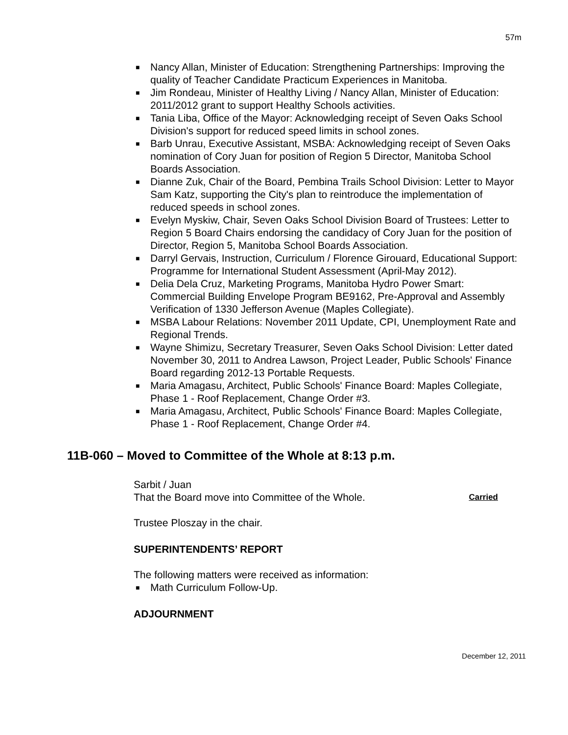57m
■ Nancy Allan, Minister of Education: Strengthening Partnerships: Improving the quality of Teacher Candidate Practicum Experiences in Manitoba.
■ Jim Rondeau, Minister of Healthy Living / Nancy Allan, Minister of Education: 2011/2012 grant to support Healthy Schools activities.
■ Tania Liba, Office of the Mayor: Acknowledging receipt of Seven Oaks School Division's support for reduced speed limits in school zones.
■ Barb Unrau, Executive Assistant, MSBA: Acknowledging receipt of Seven Oaks nomination of Cory Juan for position of Region 5 Director, Manitoba School Boards Association.
■ Dianne Zuk, Chair of the Board, Pembina Trails School Division: Letter to Mayor Sam Katz, supporting the City's plan to reintroduce the implementation of reduced speeds in school zones.
■ Evelyn Myskiw, Chair, Seven Oaks School Division Board of Trustees: Letter to Region 5 Board Chairs endorsing the candidacy of Cory Juan for the position of Director, Region 5, Manitoba School Boards Association.
■ Darryl Gervais, Instruction, Curriculum / Florence Girouard, Educational Support: Programme for International Student Assessment (April-May 2012).
■ Delia Dela Cruz, Marketing Programs, Manitoba Hydro Power Smart: Commercial Building Envelope Program BE9162, Pre-Approval and Assembly Verification of 1330 Jefferson Avenue (Maples Collegiate).
■ MSBA Labour Relations: November 2011 Update, CPI, Unemployment Rate and Regional Trends.
■ Wayne Shimizu, Secretary Treasurer, Seven Oaks School Division: Letter dated November 30, 2011 to Andrea Lawson, Project Leader, Public Schools' Finance Board regarding 2012-13 Portable Requests.
■ Maria Amagasu, Architect, Public Schools' Finance Board: Maples Collegiate, Phase 1 - Roof Replacement, Change Order #3.
■ Maria Amagasu, Architect, Public Schools' Finance Board: Maples Collegiate, Phase 1 - Roof Replacement, Change Order #4.
11B-060 – Moved to Committee of the Whole at 8:13 p.m.
Sarbit / Juan
That the Board move into Committee of the Whole. Carried
Trustee Ploszay in the chair.
SUPERINTENDENTS’ REPORT
The following matters were received as information:
■ Math Curriculum Follow-Up.
ADJOURNMENT
December 12, 2011